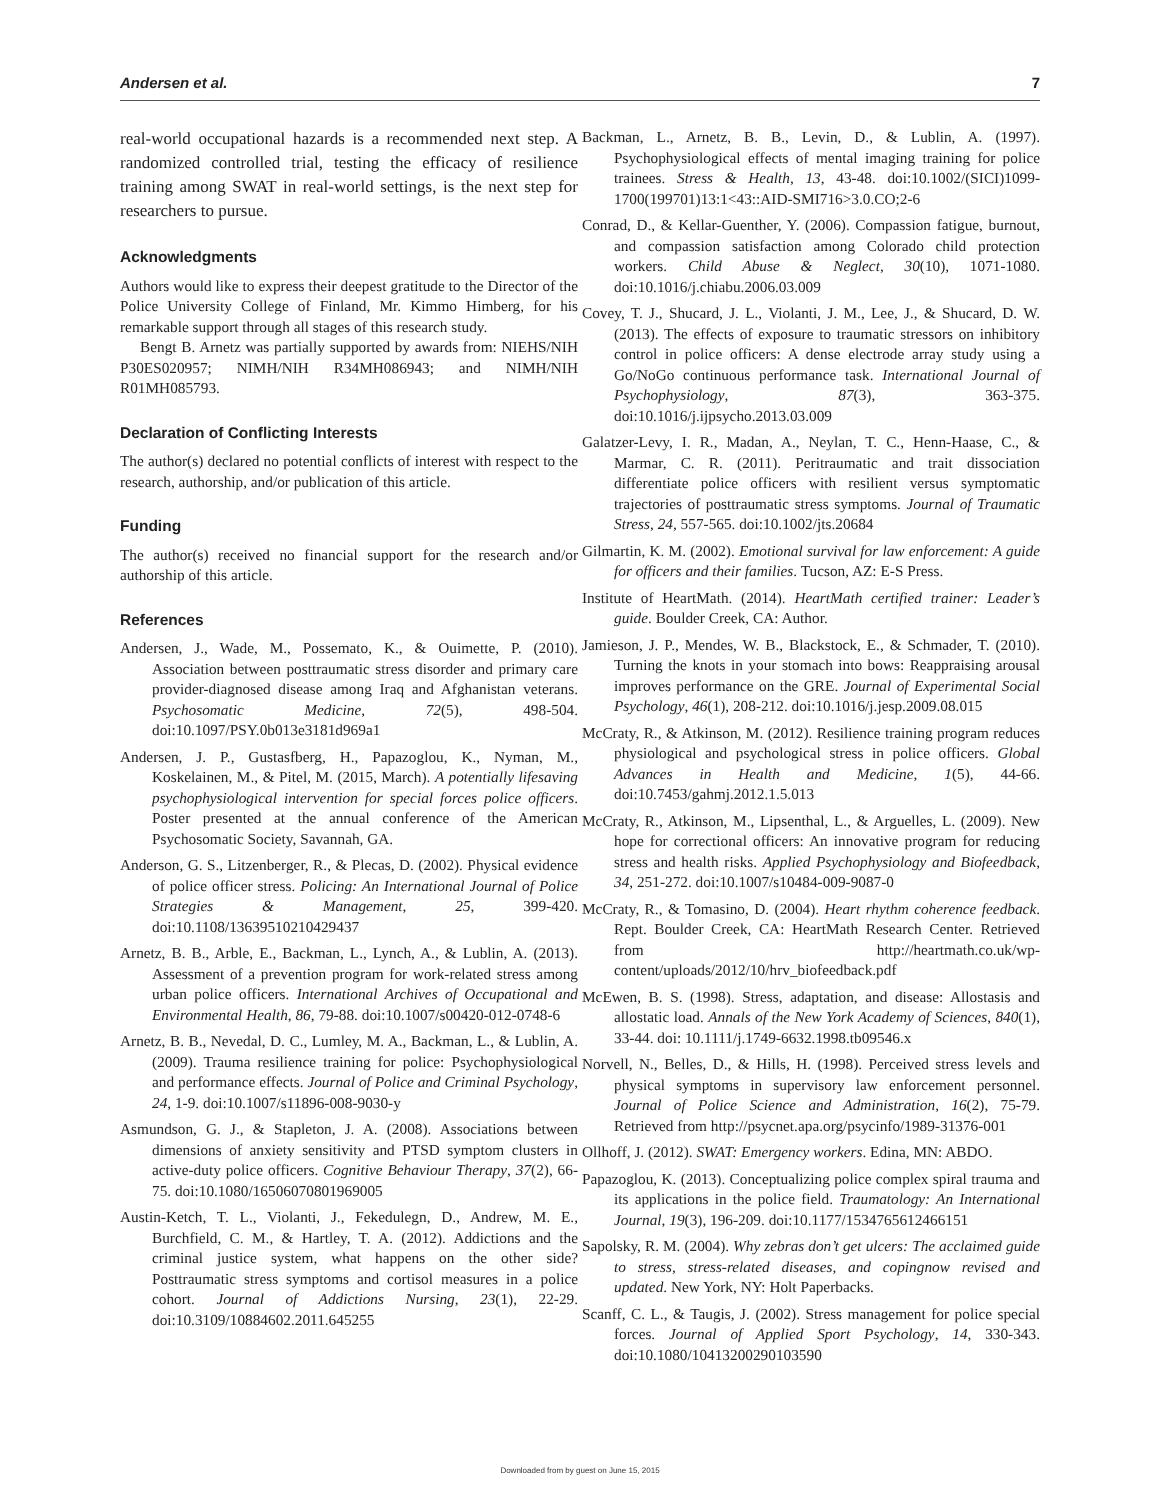Andersen et al. 7
real-world occupational hazards is a recommended next step. A randomized controlled trial, testing the efficacy of resilience training among SWAT in real-world settings, is the next step for researchers to pursue.
Acknowledgments
Authors would like to express their deepest gratitude to the Director of the Police University College of Finland, Mr. Kimmo Himberg, for his remarkable support through all stages of this research study.
Bengt B. Arnetz was partially supported by awards from: NIEHS/NIH P30ES020957; NIMH/NIH R34MH086943; and NIMH/NIH R01MH085793.
Declaration of Conflicting Interests
The author(s) declared no potential conflicts of interest with respect to the research, authorship, and/or publication of this article.
Funding
The author(s) received no financial support for the research and/or authorship of this article.
References
Andersen, J., Wade, M., Possemato, K., & Ouimette, P. (2010). Association between posttraumatic stress disorder and primary care provider-diagnosed disease among Iraq and Afghanistan veterans. Psychosomatic Medicine, 72(5), 498-504. doi:10.1097/PSY.0b013e3181d969a1
Andersen, J. P., Gustasfberg, H., Papazoglou, K., Nyman, M., Koskelainen, M., & Pitel, M. (2015, March). A potentially lifesaving psychophysiological intervention for special forces police officers. Poster presented at the annual conference of the American Psychosomatic Society, Savannah, GA.
Anderson, G. S., Litzenberger, R., & Plecas, D. (2002). Physical evidence of police officer stress. Policing: An International Journal of Police Strategies & Management, 25, 399-420. doi:10.1108/13639510210429437
Arnetz, B. B., Arble, E., Backman, L., Lynch, A., & Lublin, A. (2013). Assessment of a prevention program for work-related stress among urban police officers. International Archives of Occupational and Environmental Health, 86, 79-88. doi:10.1007/s00420-012-0748-6
Arnetz, B. B., Nevedal, D. C., Lumley, M. A., Backman, L., & Lublin, A. (2009). Trauma resilience training for police: Psychophysiological and performance effects. Journal of Police and Criminal Psychology, 24, 1-9. doi:10.1007/s11896-008-9030-y
Asmundson, G. J., & Stapleton, J. A. (2008). Associations between dimensions of anxiety sensitivity and PTSD symptom clusters in active-duty police officers. Cognitive Behaviour Therapy, 37(2), 66-75. doi:10.1080/16506070801969005
Austin-Ketch, T. L., Violanti, J., Fekedulegn, D., Andrew, M. E., Burchfield, C. M., & Hartley, T. A. (2012). Addictions and the criminal justice system, what happens on the other side? Posttraumatic stress symptoms and cortisol measures in a police cohort. Journal of Addictions Nursing, 23(1), 22-29. doi:10.3109/10884602.2011.645255
Backman, L., Arnetz, B. B., Levin, D., & Lublin, A. (1997). Psychophysiological effects of mental imaging training for police trainees. Stress & Health, 13, 43-48. doi:10.1002/(SICI)1099-1700(199701)13:1<43::AID-SMI716>3.0.CO;2-6
Conrad, D., & Kellar-Guenther, Y. (2006). Compassion fatigue, burnout, and compassion satisfaction among Colorado child protection workers. Child Abuse & Neglect, 30(10), 1071-1080. doi:10.1016/j.chiabu.2006.03.009
Covey, T. J., Shucard, J. L., Violanti, J. M., Lee, J., & Shucard, D. W. (2013). The effects of exposure to traumatic stressors on inhibitory control in police officers: A dense electrode array study using a Go/NoGo continuous performance task. International Journal of Psychophysiology, 87(3), 363-375. doi:10.1016/j.ijpsycho.2013.03.009
Galatzer-Levy, I. R., Madan, A., Neylan, T. C., Henn-Haase, C., & Marmar, C. R. (2011). Peritraumatic and trait dissociation differentiate police officers with resilient versus symptomatic trajectories of posttraumatic stress symptoms. Journal of Traumatic Stress, 24, 557-565. doi:10.1002/jts.20684
Gilmartin, K. M. (2002). Emotional survival for law enforcement: A guide for officers and their families. Tucson, AZ: E-S Press.
Institute of HeartMath. (2014). HeartMath certified trainer: Leader’s guide. Boulder Creek, CA: Author.
Jamieson, J. P., Mendes, W. B., Blackstock, E., & Schmader, T. (2010). Turning the knots in your stomach into bows: Reappraising arousal improves performance on the GRE. Journal of Experimental Social Psychology, 46(1), 208-212. doi:10.1016/j.jesp.2009.08.015
McCraty, R., & Atkinson, M. (2012). Resilience training program reduces physiological and psychological stress in police officers. Global Advances in Health and Medicine, 1(5), 44-66. doi:10.7453/gahmj.2012.1.5.013
McCraty, R., Atkinson, M., Lipsenthal, L., & Arguelles, L. (2009). New hope for correctional officers: An innovative program for reducing stress and health risks. Applied Psychophysiology and Biofeedback, 34, 251-272. doi:10.1007/s10484-009-9087-0
McCraty, R., & Tomasino, D. (2004). Heart rhythm coherence feedback. Rept. Boulder Creek, CA: HeartMath Research Center. Retrieved from http://heartmath.co.uk/wp-content/uploads/2012/10/hrv_biofeedback.pdf
McEwen, B. S. (1998). Stress, adaptation, and disease: Allostasis and allostatic load. Annals of the New York Academy of Sciences, 840(1), 33-44. doi: 10.1111/j.1749-6632.1998.tb09546.x
Norvell, N., Belles, D., & Hills, H. (1998). Perceived stress levels and physical symptoms in supervisory law enforcement personnel. Journal of Police Science and Administration, 16(2), 75-79. Retrieved from http://psycnet.apa.org/psycinfo/1989-31376-001
Ollhoff, J. (2012). SWAT: Emergency workers. Edina, MN: ABDO.
Papazoglou, K. (2013). Conceptualizing police complex spiral trauma and its applications in the police field. Traumatology: An International Journal, 19(3), 196-209. doi:10.1177/1534765612466151
Sapolsky, R. M. (2004). Why zebras don’t get ulcers: The acclaimed guide to stress, stress-related diseases, and copingnow revised and updated. New York, NY: Holt Paperbacks.
Scanff, C. L., & Taugis, J. (2002). Stress management for police special forces. Journal of Applied Sport Psychology, 14, 330-343. doi:10.1080/10413200290103590
Downloaded from by guest on June 15, 2015